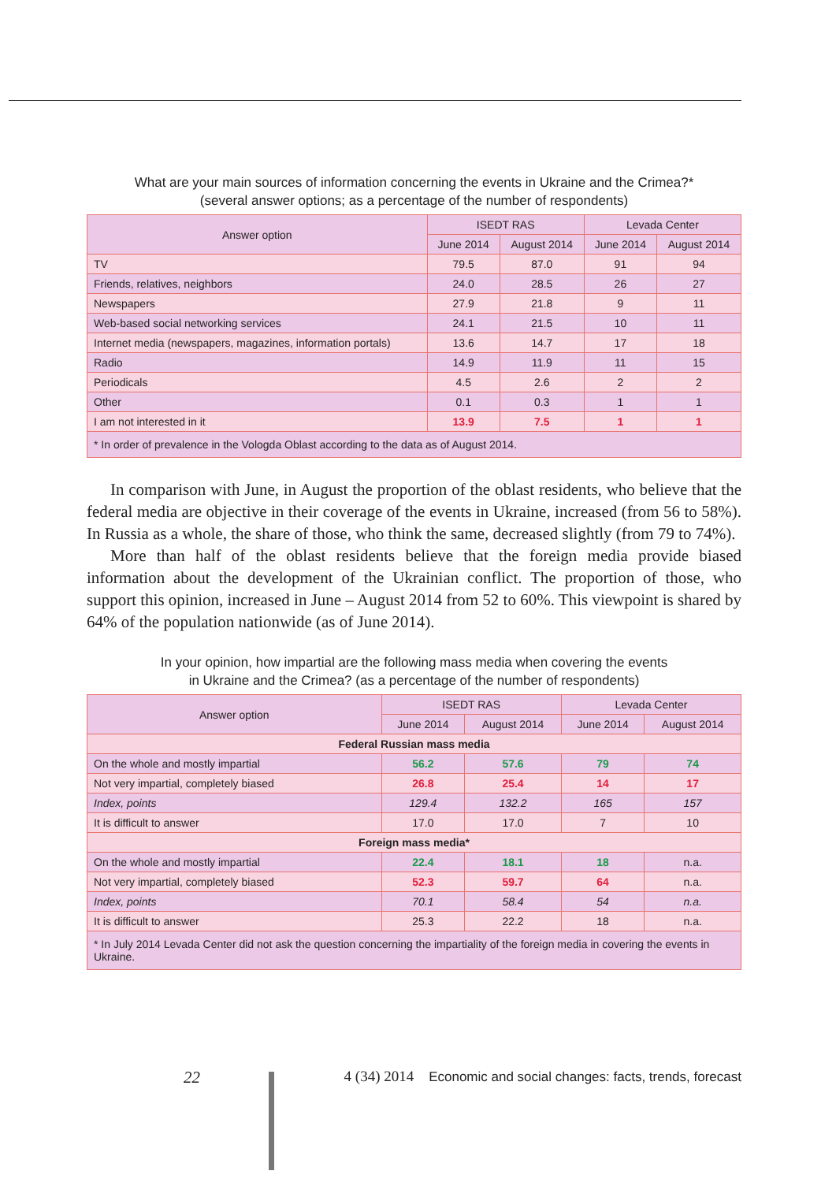What are your main sources of information concerning the events in Ukraine and the Crimea?*
(several answer options; as a percentage of the number of respondents)
| Answer option | ISEDT RAS | | Levada Center | |
| --- | --- | --- | --- | --- |
| | June 2014 | August 2014 | June 2014 | August 2014 |
| TV | 79.5 | 87.0 | 91 | 94 |
| Friends, relatives, neighbors | 24.0 | 28.5 | 26 | 27 |
| Newspapers | 27.9 | 21.8 | 9 | 11 |
| Web-based social networking services | 24.1 | 21.5 | 10 | 11 |
| Internet media (newspapers, magazines, information portals) | 13.6 | 14.7 | 17 | 18 |
| Radio | 14.9 | 11.9 | 11 | 15 |
| Periodicals | 4.5 | 2.6 | 2 | 2 |
| Other | 0.1 | 0.3 | 1 | 1 |
| I am not interested in it | 13.9 | 7.5 | 1 | 1 |
| * In order of prevalence in the Vologda Oblast according to the data as of August 2014. | | | | |
In comparison with June, in August the proportion of the oblast residents, who believe that the federal media are objective in their coverage of the events in Ukraine, increased (from 56 to 58%). In Russia as a whole, the share of those, who think the same, decreased slightly (from 79 to 74%).
More than half of the oblast residents believe that the foreign media provide biased information about the development of the Ukrainian conflict. The proportion of those, who support this opinion, increased in June – August 2014 from 52 to 60%. This viewpoint is shared by 64% of the population nationwide (as of June 2014).
In your opinion, how impartial are the following mass media when covering the events
in Ukraine and the Crimea? (as a percentage of the number of respondents)
| Answer option | ISEDT RAS | | Levada Center | |
| --- | --- | --- | --- | --- |
| | June 2014 | August 2014 | June 2014 | August 2014 |
| Federal Russian mass media | | | | |
| On the whole and mostly impartial | 56.2 | 57.6 | 79 | 74 |
| Not very impartial, completely biased | 26.8 | 25.4 | 14 | 17 |
| Index, points | 129.4 | 132.2 | 165 | 157 |
| It is difficult to answer | 17.0 | 17.0 | 7 | 10 |
| Foreign mass media* | | | | |
| On the whole and mostly impartial | 22.4 | 18.1 | 18 | n.a. |
| Not very impartial, completely biased | 52.3 | 59.7 | 64 | n.a. |
| Index, points | 70.1 | 58.4 | 54 | n.a. |
| It is difficult to answer | 25.3 | 22.2 | 18 | n.a. |
| * In July 2014 Levada Center did not ask the question concerning the impartiality of the foreign media in covering the events in Ukraine. | | | | |
22 4 (34) 2014 Economic and social changes: facts, trends, forecast